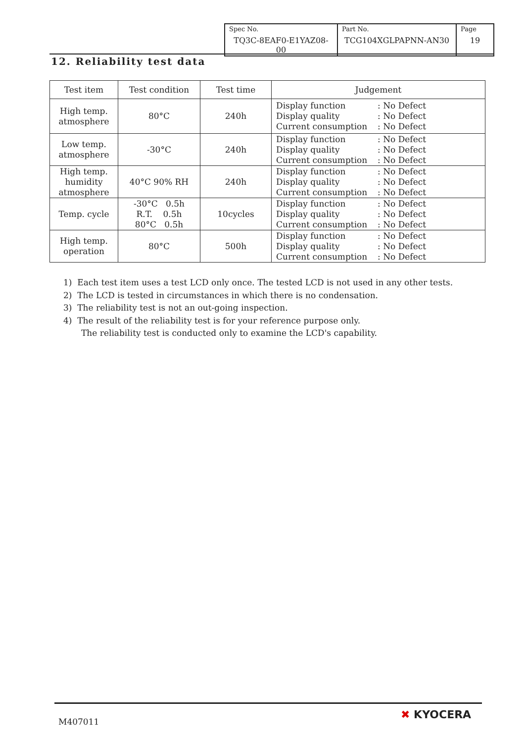| Spec No. TQ3C-8EAF0-E1YAZ08-00 | Part No. TCG104XGLPAPNN-AN30 | Page 19 |
12. Reliability test data
| Test item | Test condition | Test time | Judgement |
| --- | --- | --- | --- |
| High temp. atmosphere | 80°C | 240h | Display function : No Defect Display quality : No Defect Current consumption : No Defect |
| Low temp. atmosphere | -30°C | 240h | Display function : No Defect Display quality : No Defect Current consumption : No Defect |
| High temp. humidity atmosphere | 40°C 90% RH | 240h | Display function : No Defect Display quality : No Defect Current consumption : No Defect |
| Temp. cycle | -30°C 0.5h R.T. 0.5h 80°C 0.5h | 10cycles | Display function : No Defect Display quality : No Defect Current consumption : No Defect |
| High temp. operation | 80°C | 500h | Display function : No Defect Display quality : No Defect Current consumption : No Defect |
1) Each test item uses a test LCD only once. The tested LCD is not used in any other tests.
2) The LCD is tested in circumstances in which there is no condensation.
3) The reliability test is not an out-going inspection.
4) The result of the reliability test is for your reference purpose only.
The reliability test is conducted only to examine the LCD's capability.
M407011
✖ KYOCERA